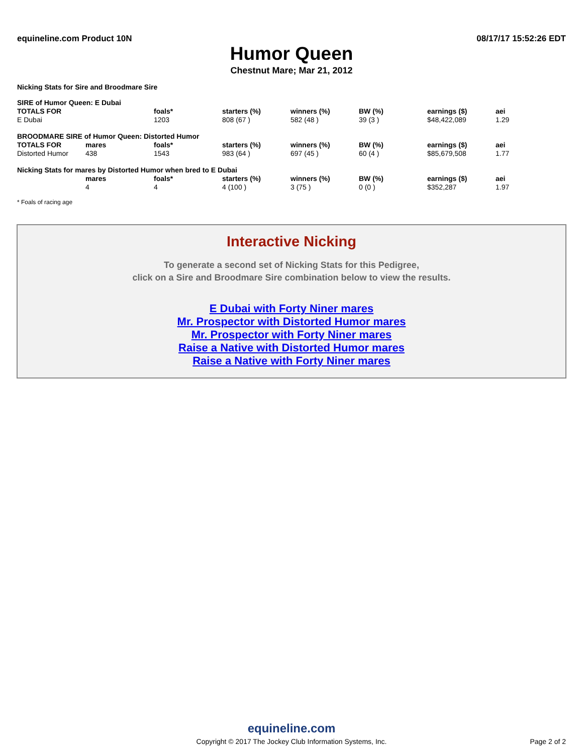equineline.com Product 10N 08/17/17 15:52:26 EDT
Humor Queen
Chestnut Mare; Mar 21, 2012
Nicking Stats for Sire and Broodmare Sire
| SIRE of Humor Queen: E Dubai | | | | | | | |
| --- | --- | --- | --- | --- | --- | --- | --- |
| TOTALS FOR | | foals* | starters (%) | winners (%) | BW (%) | earnings ($) | aei |
| E Dubai | | 1203 | 808 (67 ) | 582 (48 ) | 39 (3 ) | $48,422,089 | 1.29 |
| BROODMARE SIRE of Humor Queen: Distorted Humor | | | | | | | |
| TOTALS FOR | mares | foals* | starters (%) | winners (%) | BW (%) | earnings ($) | aei |
| Distorted Humor | 438 | 1543 | 983 (64 ) | 697 (45 ) | 60 (4 ) | $85,679,508 | 1.77 |
| Nicking Stats for mares by Distorted Humor when bred to E Dubai | | | | | | | |
| | mares | foals* | starters (%) | winners (%) | BW (%) | earnings ($) | aei |
| | 4 | 4 | 4 (100 ) | 3 (75 ) | 0 (0 ) | $352,287 | 1.97 |
* Foals of racing age
Interactive Nicking
To generate a second set of Nicking Stats for this Pedigree,
click on a Sire and Broodmare Sire combination below to view the results.
E Dubai with Forty Niner mares
Mr. Prospector with Distorted Humor mares
Mr. Prospector with Forty Niner mares
Raise a Native with Distorted Humor mares
Raise a Native with Forty Niner mares
equineline.com
Copyright © 2017 The Jockey Club Information Systems, Inc.
Page 2 of 2